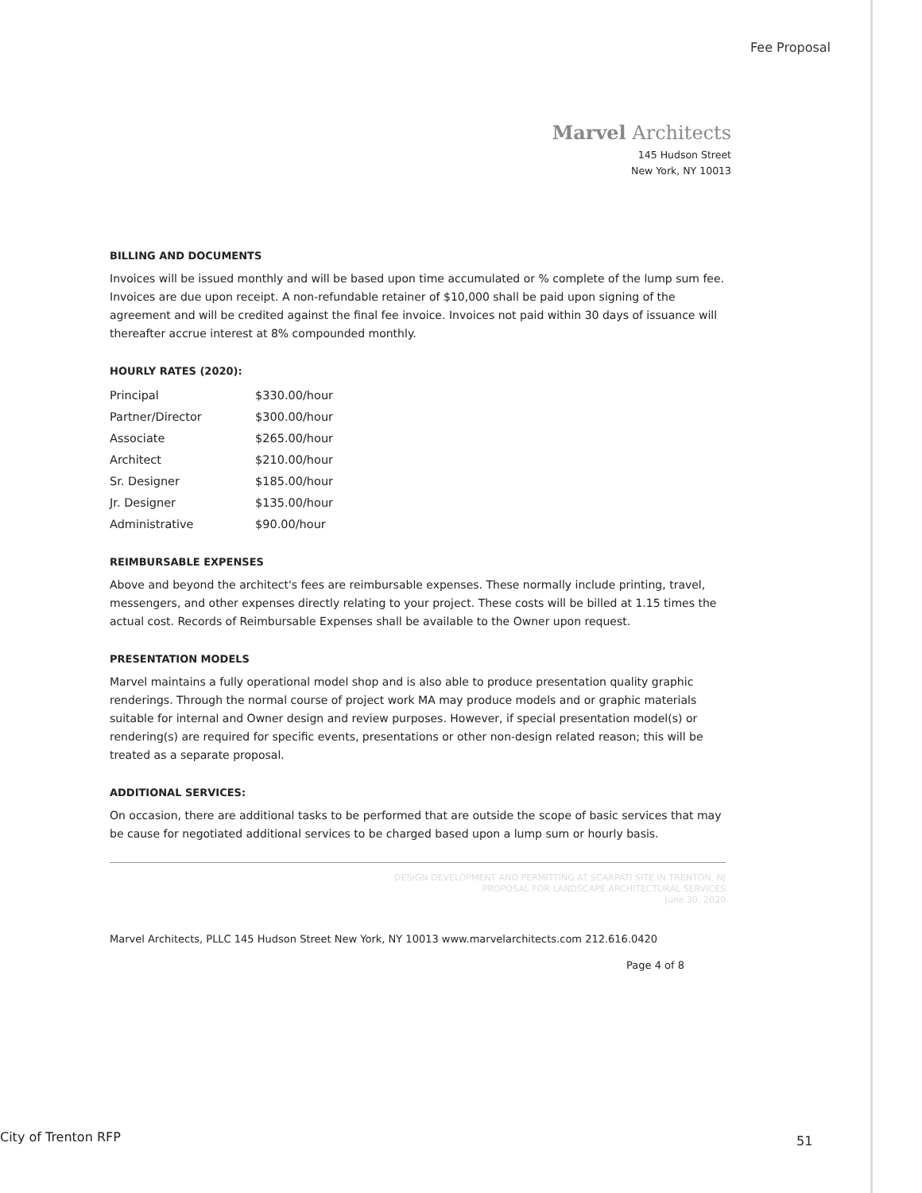Fee Proposal
Marvel Architects
145 Hudson Street
New York, NY 10013
BILLING AND DOCUMENTS
Invoices will be issued monthly and will be based upon time accumulated or % complete of the lump sum fee. Invoices are due upon receipt. A non-refundable retainer of $10,000 shall be paid upon signing of the agreement and will be credited against the final fee invoice. Invoices not paid within 30 days of issuance will thereafter accrue interest at 8% compounded monthly.
HOURLY RATES (2020):
| Principal | $330.00/hour |
| Partner/Director | $300.00/hour |
| Associate | $265.00/hour |
| Architect | $210.00/hour |
| Sr. Designer | $185.00/hour |
| Jr. Designer | $135.00/hour |
| Administrative | $90.00/hour |
REIMBURSABLE EXPENSES
Above and beyond the architect's fees are reimbursable expenses. These normally include printing, travel, messengers, and other expenses directly relating to your project. These costs will be billed at 1.15 times the actual cost. Records of Reimbursable Expenses shall be available to the Owner upon request.
PRESENTATION MODELS
Marvel maintains a fully operational model shop and is also able to produce presentation quality graphic renderings. Through the normal course of project work MA may produce models and or graphic materials suitable for internal and Owner design and review purposes. However, if special presentation model(s) or rendering(s) are required for specific events, presentations or other non-design related reason; this will be treated as a separate proposal.
ADDITIONAL SERVICES:
On occasion, there are additional tasks to be performed that are outside the scope of basic services that may be cause for negotiated additional services to be charged based upon a lump sum or hourly basis.
DESIGN DEVELOPMENT AND PERMITTING AT SCARPATI SITE IN TRENTON, NJ
PROPOSAL FOR LANDSCAPE ARCHITECTURAL SERVICES
June 30, 2020
Marvel Architects, PLLC 145 Hudson Street New York, NY 10013 www.marvelarchitects.com 212.616.0420
Page 4 of 8
City of Trenton RFP 51